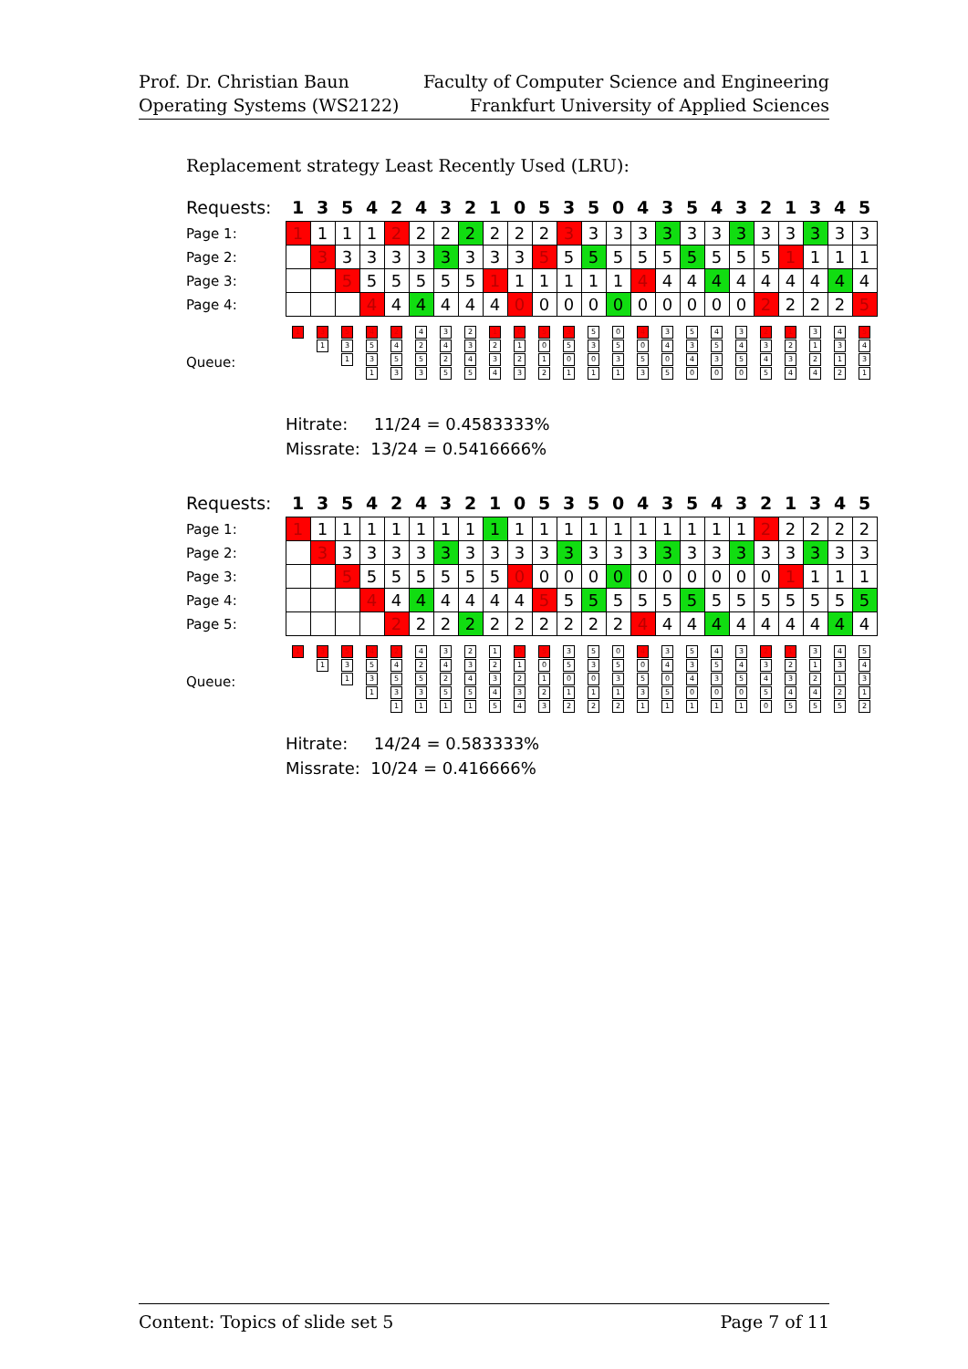Prof. Dr. Christian Baun
Operating Systems (WS2122)
Faculty of Computer Science and Engineering
Frankfurt University of Applied Sciences
Replacement strategy Least Recently Used (LRU):
| Requests: | 1 | 3 | 5 | 4 | 2 | 4 | 3 | 2 | 1 | 0 | 5 | 3 | 5 | 0 | 4 | 3 | 5 | 4 | 3 | 2 | 1 | 3 | 4 | 5 |
| --- | --- | --- | --- | --- | --- | --- | --- | --- | --- | --- | --- | --- | --- | --- | --- | --- | --- | --- | --- | --- | --- | --- | --- | --- |
| Page 1: | 1 | 1 | 1 | 1 | 2 | 2 | 2 | 2 | 2 | 2 | 2 | 3 | 3 | 3 | 3 | 3 | 3 | 3 | 3 | 3 | 3 | 3 | 3 | 3 |
| Page 2: | | 3 | 3 | 3 | 3 | 3 | 3 | 3 | 3 | 3 | 5 | 5 | 5 | 5 | 5 | 5 | 5 | 5 | 5 | 5 | 1 | 1 | 1 | 1 |
| Page 3: | | | 5 | 5 | 5 | 5 | 5 | 5 | 1 | 1 | 1 | 1 | 1 | 1 | 4 | 4 | 4 | 4 | 4 | 4 | 4 | 4 | 4 | 4 |
| Page 4: | | | | 4 | 4 | 4 | 4 | 4 | 4 | 0 | 0 | 0 | 0 | 0 | 0 | 0 | 0 | 0 | 0 | 2 | 2 | 2 | 2 | 5 |
| Queue: | 1 | 3 1 | 5 3 1 | 4 5 3 1 | 2 4 5 3 | 4 2 5 3 | 3 4 2 5 | 2 3 4 5 | 1 2 3 4 | 0 1 2 3 | 5 0 1 2 | 3 5 0 1 | 5 3 0 1 | 0 5 3 1 | 4 0 5 3 | 3 4 0 5 | 5 3 4 0 | 4 5 3 0 | 3 4 5 0 | 2 3 4 5 | 1 2 3 4 | 3 1 2 4 | 4 3 1 2 | 5 4 3 1 |
Hitrate: 11/24 = 0.4583333%
Missrate: 13/24 = 0.5416666%
| Requests: | 1 | 3 | 5 | 4 | 2 | 4 | 3 | 2 | 1 | 0 | 5 | 3 | 5 | 0 | 4 | 3 | 5 | 4 | 3 | 2 | 1 | 3 | 4 | 5 |
| --- | --- | --- | --- | --- | --- | --- | --- | --- | --- | --- | --- | --- | --- | --- | --- | --- | --- | --- | --- | --- | --- | --- | --- | --- |
| Page 1: | 1 | 1 | 1 | 1 | 1 | 1 | 1 | 1 | 1 | 1 | 1 | 1 | 1 | 1 | 1 | 1 | 1 | 1 | 1 | 2 | 2 | 2 | 2 | 2 |
| Page 2: | | 3 | 3 | 3 | 3 | 3 | 3 | 3 | 3 | 3 | 3 | 3 | 3 | 3 | 3 | 3 | 3 | 3 | 3 | 3 | 3 | 3 | 3 | 3 |
| Page 3: | | | 5 | 5 | 5 | 5 | 5 | 5 | 5 | 0 | 0 | 0 | 0 | 0 | 0 | 0 | 0 | 0 | 0 | 0 | 1 | 1 | 1 | 1 |
| Page 4: | | | | 4 | 4 | 4 | 4 | 4 | 4 | 4 | 5 | 5 | 5 | 5 | 5 | 5 | 5 | 5 | 5 | 5 | 5 | 5 | 5 | 5 |
| Page 5: | | | | | 2 | 2 | 2 | 2 | 2 | 2 | 2 | 2 | 2 | 2 | 4 | 4 | 4 | 4 | 4 | 4 | 4 | 4 | 4 | 4 |
| Queue: | 1 | 3 1 | 5 3 1 | 4 5 3 1 | 2 4 5 3 1 | 4 2 5 3 1 | 3 4 2 5 1 | 2 3 4 5 1 | 1 2 3 4 5 | 0 1 2 3 4 | 5 0 1 2 3 | 3 5 0 1 2 | 5 3 0 1 2 | 0 5 3 1 2 | 4 0 5 3 1 | 3 4 0 5 1 | 5 3 4 0 1 | 4 5 3 0 1 | 3 4 5 0 1 | 2 3 4 5 0 | 1 2 3 4 5 | 3 1 2 4 5 | 4 3 1 2 5 | 5 4 3 1 2 |
Hitrate: 14/24 = 0.583333%
Missrate: 10/24 = 0.416666%
Content: Topics of slide set 5 Page 7 of 11